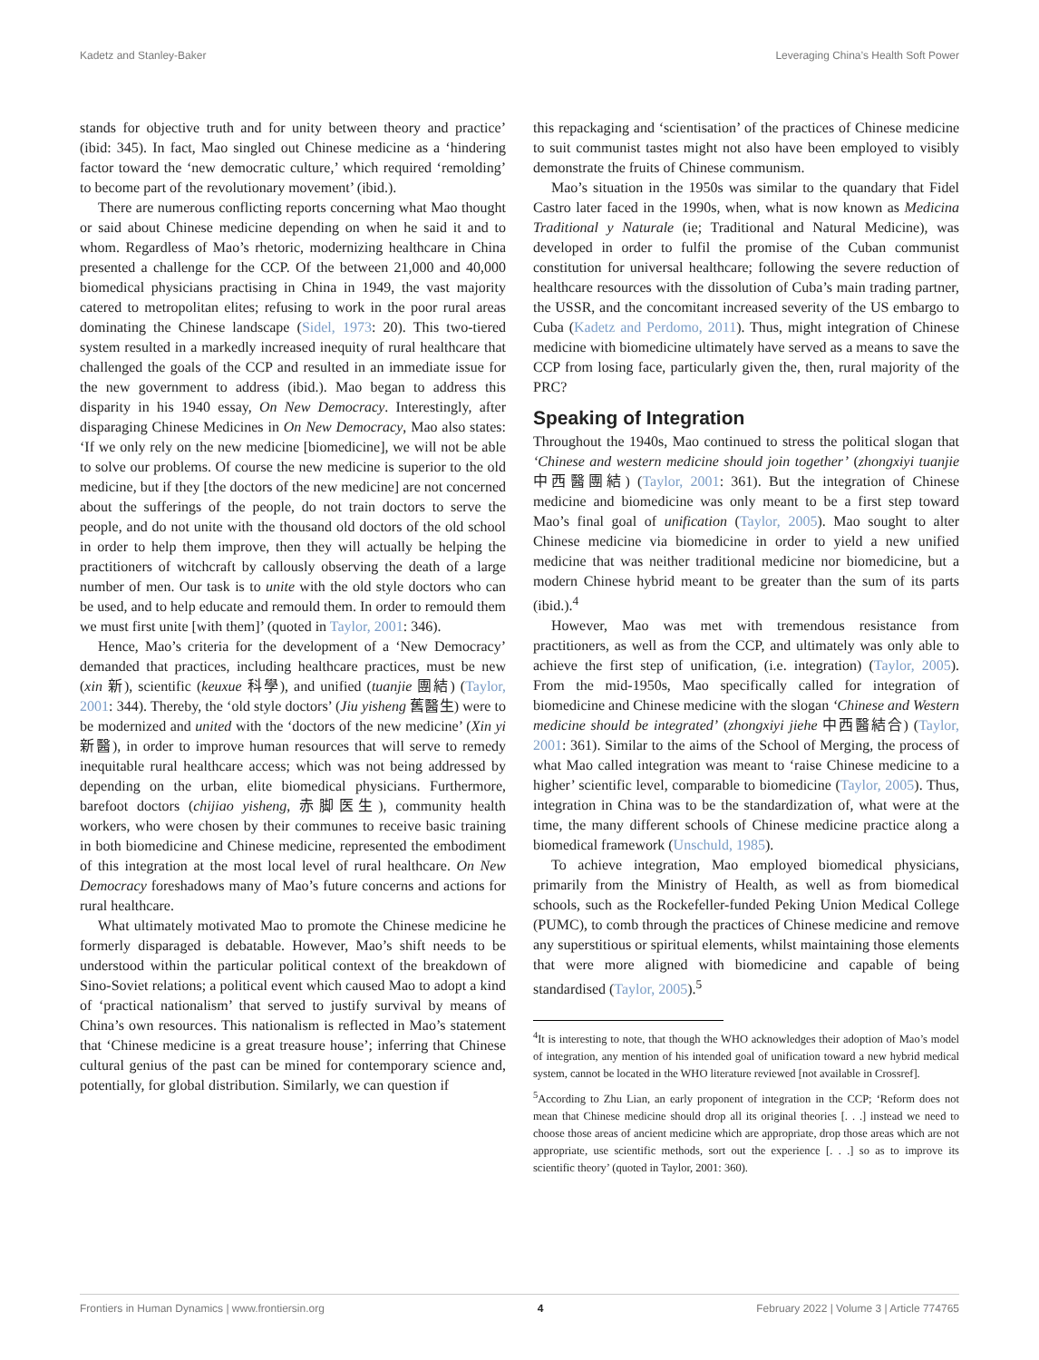Kadetz and Stanley-Baker Leveraging China’s Health Soft Power
stands for objective truth and for unity between theory and practice’ (ibid: 345). In fact, Mao singled out Chinese medicine as a ‘hindering factor toward the ‘new democratic culture,’ which required ‘remolding’ to become part of the revolutionary movement’ (ibid.).
There are numerous conflicting reports concerning what Mao thought or said about Chinese medicine depending on when he said it and to whom. Regardless of Mao’s rhetoric, modernizing healthcare in China presented a challenge for the CCP. Of the between 21,000 and 40,000 biomedical physicians practising in China in 1949, the vast majority catered to metropolitan elites; refusing to work in the poor rural areas dominating the Chinese landscape (Sidel, 1973: 20). This two-tiered system resulted in a markedly increased inequity of rural healthcare that challenged the goals of the CCP and resulted in an immediate issue for the new government to address (ibid.). Mao began to address this disparity in his 1940 essay, On New Democracy. Interestingly, after disparaging Chinese Medicines in On New Democracy, Mao also states: ‘If we only rely on the new medicine [biomedicine], we will not be able to solve our problems. Of course the new medicine is superior to the old medicine, but if they [the doctors of the new medicine] are not concerned about the sufferings of the people, do not train doctors to serve the people, and do not unite with the thousand old doctors of the old school in order to help them improve, then they will actually be helping the practitioners of witchcraft by callously observing the death of a large number of men. Our task is to unite with the old style doctors who can be used, and to help educate and remould them. In order to remould them we must first unite [with them]’ (quoted in Taylor, 2001: 346).
Hence, Mao’s criteria for the development of a ‘New Democracy’ demanded that practices, including healthcare practices, must be new (xin 新), scientific (keuxue 科學), and unified (tuanjie 團結) (Taylor, 2001: 344). Thereby, the ‘old style doctors’ (Jiu yisheng 舊醫生) were to be modernized and united with the ‘doctors of the new medicine’ (Xin yi 新醫), in order to improve human resources that will serve to remedy inequitable rural healthcare access; which was not being addressed by depending on the urban, elite biomedical physicians. Furthermore, barefoot doctors (chijiao yisheng, 赤脚医生), community health workers, who were chosen by their communes to receive basic training in both biomedicine and Chinese medicine, represented the embodiment of this integration at the most local level of rural healthcare. On New Democracy foreshadows many of Mao’s future concerns and actions for rural healthcare.
What ultimately motivated Mao to promote the Chinese medicine he formerly disparaged is debatable. However, Mao’s shift needs to be understood within the particular political context of the breakdown of Sino-Soviet relations; a political event which caused Mao to adopt a kind of ‘practical nationalism’ that served to justify survival by means of China’s own resources. This nationalism is reflected in Mao’s statement that ‘Chinese medicine is a great treasure house’; inferring that Chinese cultural genius of the past can be mined for contemporary science and, potentially, for global distribution. Similarly, we can question if
this repackaging and ‘scientisation’ of the practices of Chinese medicine to suit communist tastes might not also have been employed to visibly demonstrate the fruits of Chinese communism.
Mao’s situation in the 1950s was similar to the quandary that Fidel Castro later faced in the 1990s, when, what is now known as Medicina Traditional y Naturale (ie; Traditional and Natural Medicine), was developed in order to fulfil the promise of the Cuban communist constitution for universal healthcare; following the severe reduction of healthcare resources with the dissolution of Cuba’s main trading partner, the USSR, and the concomitant increased severity of the US embargo to Cuba (Kadetz and Perdomo, 2011). Thus, might integration of Chinese medicine with biomedicine ultimately have served as a means to save the CCP from losing face, particularly given the, then, rural majority of the PRC?
Speaking of Integration
Throughout the 1940s, Mao continued to stress the political slogan that ‘Chinese and western medicine should join together’ (zhongxiyi tuanjie 中西醫團結) (Taylor, 2001: 361). But the integration of Chinese medicine and biomedicine was only meant to be a first step toward Mao’s final goal of unification (Taylor, 2005). Mao sought to alter Chinese medicine via biomedicine in order to yield a new unified medicine that was neither traditional medicine nor biomedicine, but a modern Chinese hybrid meant to be greater than the sum of its parts (ibid.).<sup>4</sup>
However, Mao was met with tremendous resistance from practitioners, as well as from the CCP, and ultimately was only able to achieve the first step of unification, (i.e. integration) (Taylor, 2005). From the mid-1950s, Mao specifically called for integration of biomedicine and Chinese medicine with the slogan ‘Chinese and Western medicine should be integrated’ (zhongxiyi jiehe 中西醫結合) (Taylor, 2001: 361). Similar to the aims of the School of Merging, the process of what Mao called integration was meant to ‘raise Chinese medicine to a higher’ scientific level, comparable to biomedicine (Taylor, 2005). Thus, integration in China was to be the standardization of, what were at the time, the many different schools of Chinese medicine practice along a biomedical framework (Unschuld, 1985).
To achieve integration, Mao employed biomedical physicians, primarily from the Ministry of Health, as well as from biomedical schools, such as the Rockefeller-funded Peking Union Medical College (PUMC), to comb through the practices of Chinese medicine and remove any superstitious or spiritual elements, whilst maintaining those elements that were more aligned with biomedicine and capable of being standardised (Taylor, 2005).<sup>5</sup>
<sup>4</sup> It is interesting to note, that though the WHO acknowledges their adoption of Mao’s model of integration, any mention of his intended goal of unification toward a new hybrid medical system, cannot be located in the WHO literature reviewed [not available in Crossref].
<sup>5</sup> According to Zhu Lian, an early proponent of integration in the CCP; ‘Reform does not mean that Chinese medicine should drop all its original theories [. . .] instead we need to choose those areas of ancient medicine which are appropriate, drop those areas which are not appropriate, use scientific methods, sort out the experience [. . .] so as to improve its scientific theory’ (quoted in Taylor, 2001: 360).
Frontiers in Human Dynamics | www.frontiersin.org 4 February 2022 | Volume 3 | Article 774765